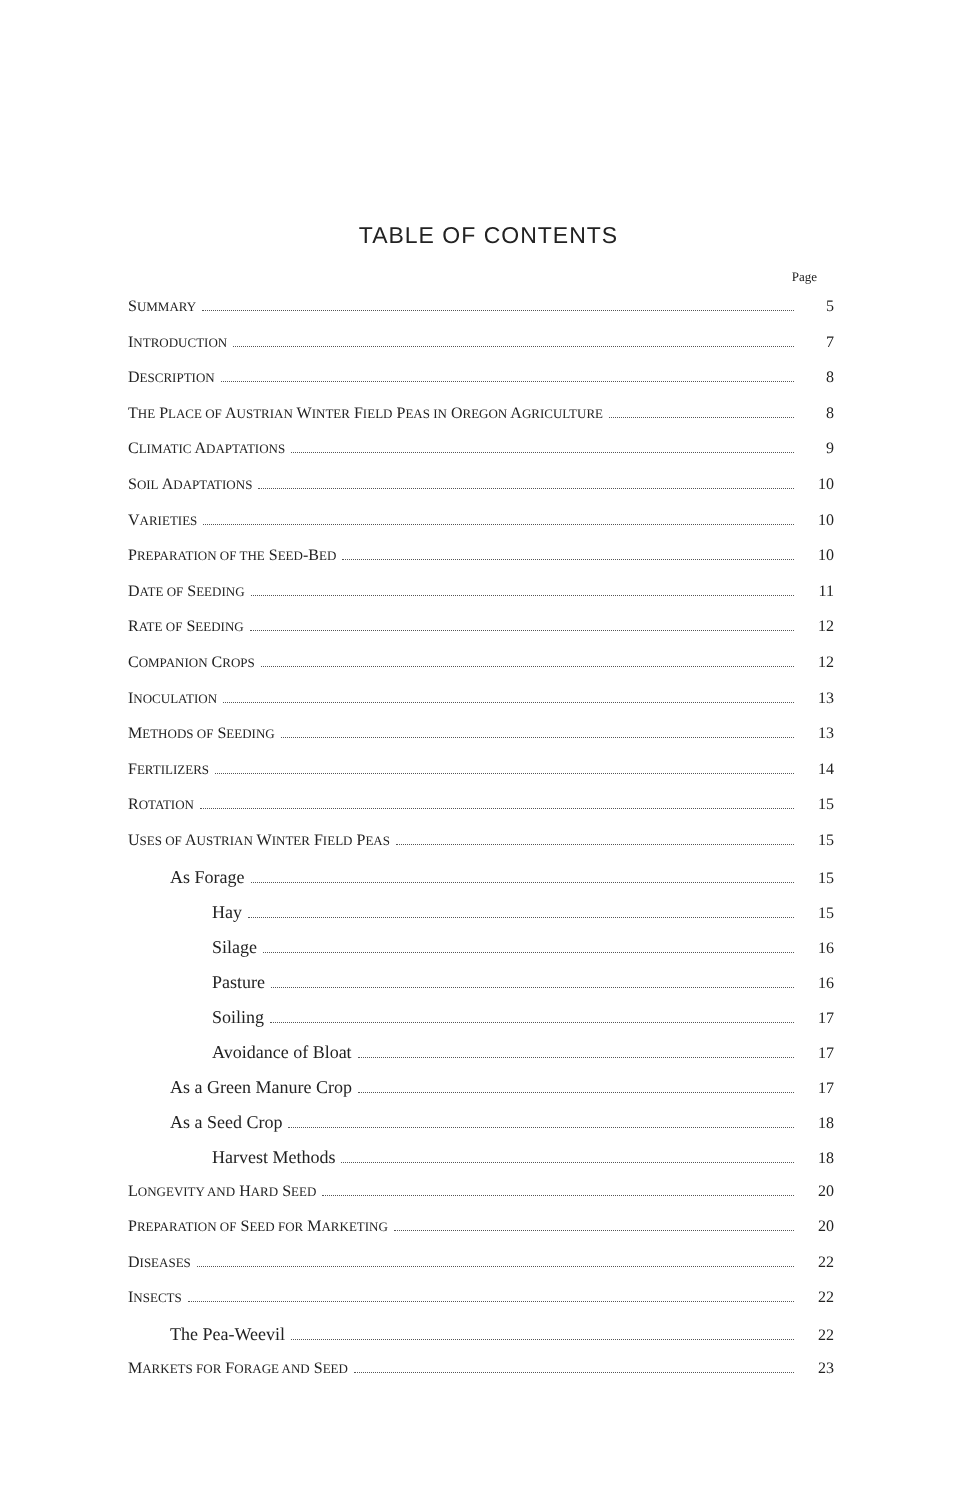TABLE OF CONTENTS
Page
SUMMARY 5
INTRODUCTION 7
DESCRIPTION 8
THE PLACE OF AUSTRIAN WINTER FIELD PEAS IN OREGON AGRICULTURE 8
CLIMATIC ADAPTATIONS 9
SOIL ADAPTATIONS 10
VARIETIES 10
PREPARATION OF THE SEED-BED 10
DATE OF SEEDING 11
RATE OF SEEDING 12
COMPANION CROPS 12
INOCULATION 13
METHODS OF SEEDING 13
FERTILIZERS 14
ROTATION 15
USES OF AUSTRIAN WINTER FIELD PEAS 15
As Forage 15
Hay 15
Silage 16
Pasture 16
Soiling 17
Avoidance of Bloat 17
As a Green Manure Crop 17
As a Seed Crop 18
Harvest Methods 18
LONGEVITY AND HARD SEED 20
PREPARATION OF SEED FOR MARKETING 20
DISEASES 22
INSECTS 22
The Pea-Weevil 22
MARKETS FOR FORAGE AND SEED 23